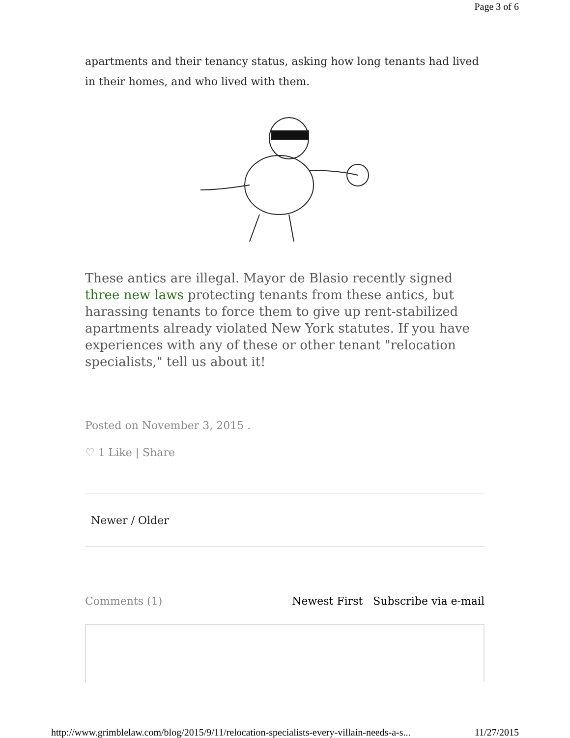Page 3 of 6
apartments and their tenancy status, asking how long tenants had lived in their homes, and who lived with them.
These antics are illegal. Mayor de Blasio recently signed three new laws protecting tenants from these antics, but harassing tenants to force them to give up rent-stabilized apartments already violated New York statutes. If you have experiences with any of these or other tenant "relocation specialists," tell us about it!
Posted on November 3, 2015 .
♡ 1 Like | Share
Newer / Older
Comments (1) Newest First Subscribe via e-mail
http://www.grimblelaw.com/blog/2015/9/11/relocation-specialists-every-villain-needs-a-s... 11/27/2015